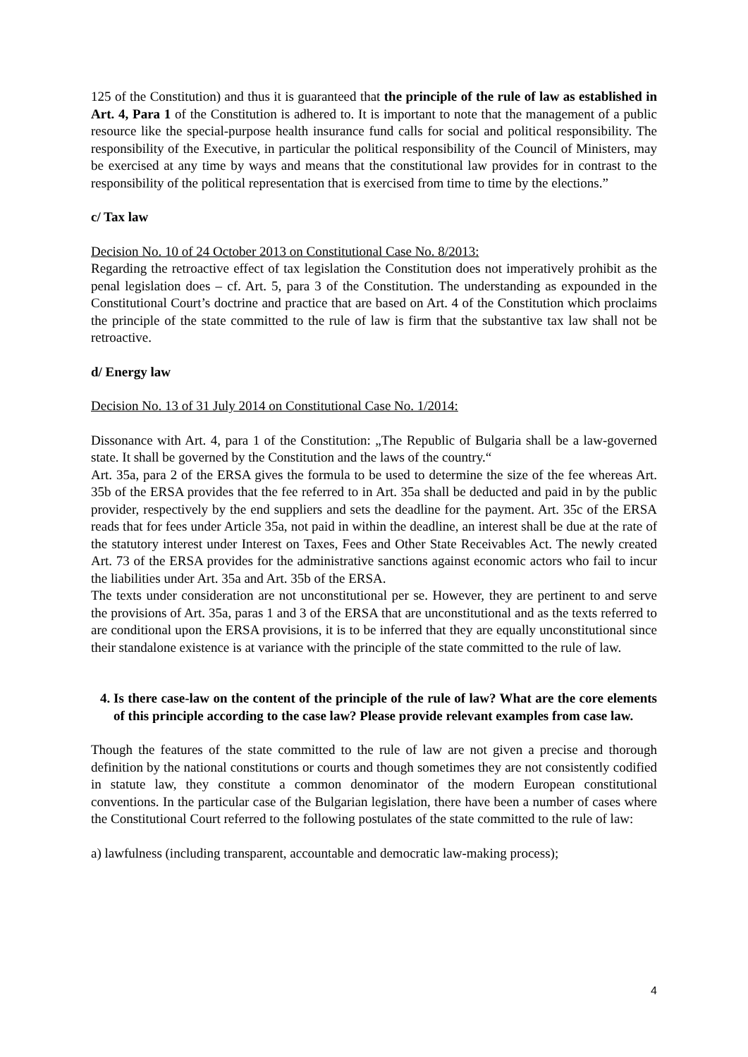125 of the Constitution) and thus it is guaranteed that the principle of the rule of law as established in Art. 4, Para 1 of the Constitution is adhered to. It is important to note that the management of a public resource like the special-purpose health insurance fund calls for social and political responsibility. The responsibility of the Executive, in particular the political responsibility of the Council of Ministers, may be exercised at any time by ways and means that the constitutional law provides for in contrast to the responsibility of the political representation that is exercised from time to time by the elections.”
c/ Tax law
Decision No. 10 of 24 October 2013 on Constitutional Case No. 8/2013:
Regarding the retroactive effect of tax legislation the Constitution does not imperatively prohibit as the penal legislation does – cf. Art. 5, para 3 of the Constitution. The understanding as expounded in the Constitutional Court’s doctrine and practice that are based on Art. 4 of the Constitution which proclaims the principle of the state committed to the rule of law is firm that the substantive tax law shall not be retroactive.
d/ Energy law
Decision No. 13 of 31 July 2014 on Constitutional Case No. 1/2014:
Dissonance with Art. 4, para 1 of the Constitution: „The Republic of Bulgaria shall be a law-governed state. It shall be governed by the Constitution and the laws of the country.“
Art. 35a, para 2 of the ERSA gives the formula to be used to determine the size of the fee whereas Art. 35b of the ERSA provides that the fee referred to in Art. 35a shall be deducted and paid in by the public provider, respectively by the end suppliers and sets the deadline for the payment. Art. 35c of the ERSA reads that for fees under Article 35a, not paid in within the deadline, an interest shall be due at the rate of the statutory interest under Interest on Taxes, Fees and Other State Receivables Act. The newly created Art. 73 of the ERSA provides for the administrative sanctions against economic actors who fail to incur the liabilities under Art. 35a and Art. 35b of the ERSA.
The texts under consideration are not unconstitutional per se. However, they are pertinent to and serve the provisions of Art. 35a, paras 1 and 3 of the ERSA that are unconstitutional and as the texts referred to are conditional upon the ERSA provisions, it is to be inferred that they are equally unconstitutional since their standalone existence is at variance with the principle of the state committed to the rule of law.
4. Is there case-law on the content of the principle of the rule of law? What are the core elements of this principle according to the case law? Please provide relevant examples from case law.
Though the features of the state committed to the rule of law are not given a precise and thorough definition by the national constitutions or courts and though sometimes they are not consistently codified in statute law, they constitute a common denominator of the modern European constitutional conventions. In the particular case of the Bulgarian legislation, there have been a number of cases where the Constitutional Court referred to the following postulates of the state committed to the rule of law:
a) lawfulness (including transparent, accountable and democratic law-making process);
4